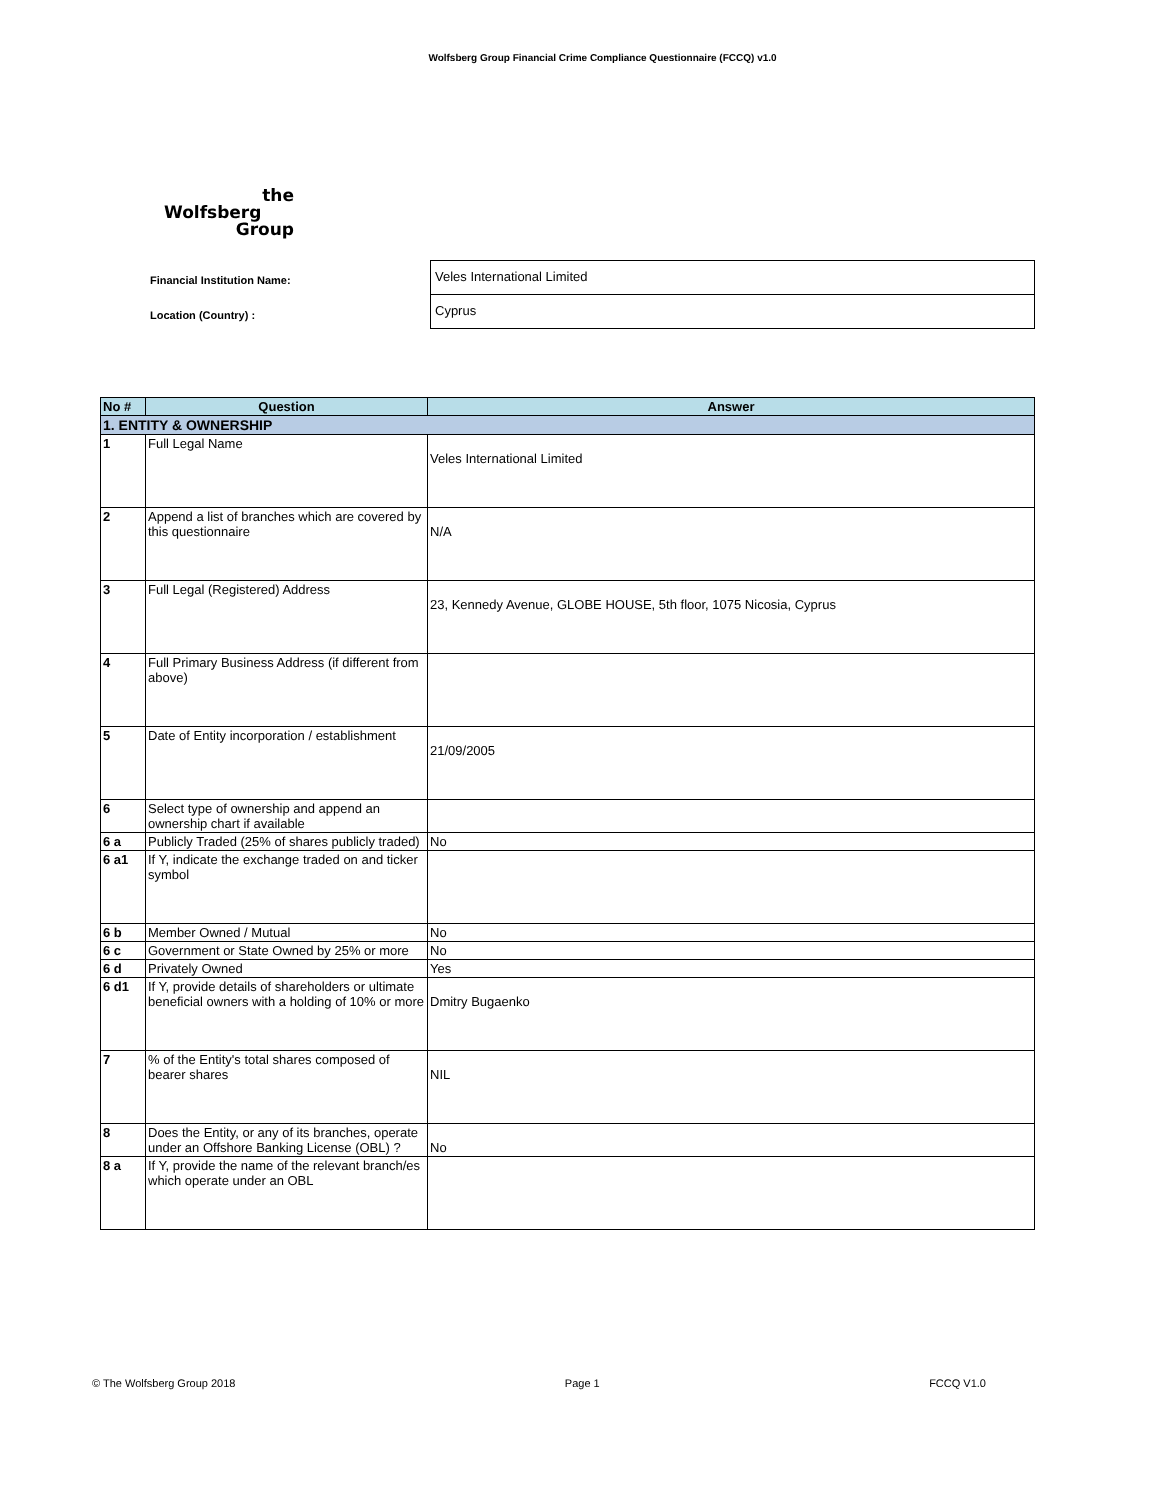Wolfsberg Group Financial Crime Compliance Questionnaire (FCCQ) v1.0
the
Wolfsberg
Group
Financial Institution Name:
Veles International Limited
Location (Country) :
Cyprus
| No # | Question | Answer |
| --- | --- | --- |
| 1. ENTITY & OWNERSHIP | | |
| 1 | Full Legal Name | Veles International Limited |
| 2 | Append a list of branches which are covered by this questionnaire | N/A |
| 3 | Full Legal (Registered) Address | 23, Kennedy Avenue, GLOBE HOUSE, 5th floor, 1075 Nicosia, Cyprus |
| 4 | Full Primary Business Address (if different from above) | |
| 5 | Date of Entity incorporation / establishment | 21/09/2005 |
| 6 | Select type of ownership and append an ownership chart if available | |
| 6 a | Publicly Traded (25% of shares publicly traded) | No |
| 6 a1 | If Y, indicate the exchange traded on and ticker symbol | |
| 6 b | Member Owned / Mutual | No |
| 6 c | Government or State Owned by 25% or more | No |
| 6 d | Privately Owned | Yes |
| 6 d1 | If Y, provide details of shareholders or ultimate beneficial owners with a holding of 10% or more | Dmitry Bugaenko |
| 7 | % of the Entity's total shares composed of bearer shares | NIL |
| 8 | Does the Entity, or any of its branches, operate under an Offshore Banking License (OBL) ? | No |
| 8 a | If Y, provide the name of the relevant branch/es which operate under an OBL | |
© The Wolfsberg Group 2018 Page 1 FCCQ V1.0